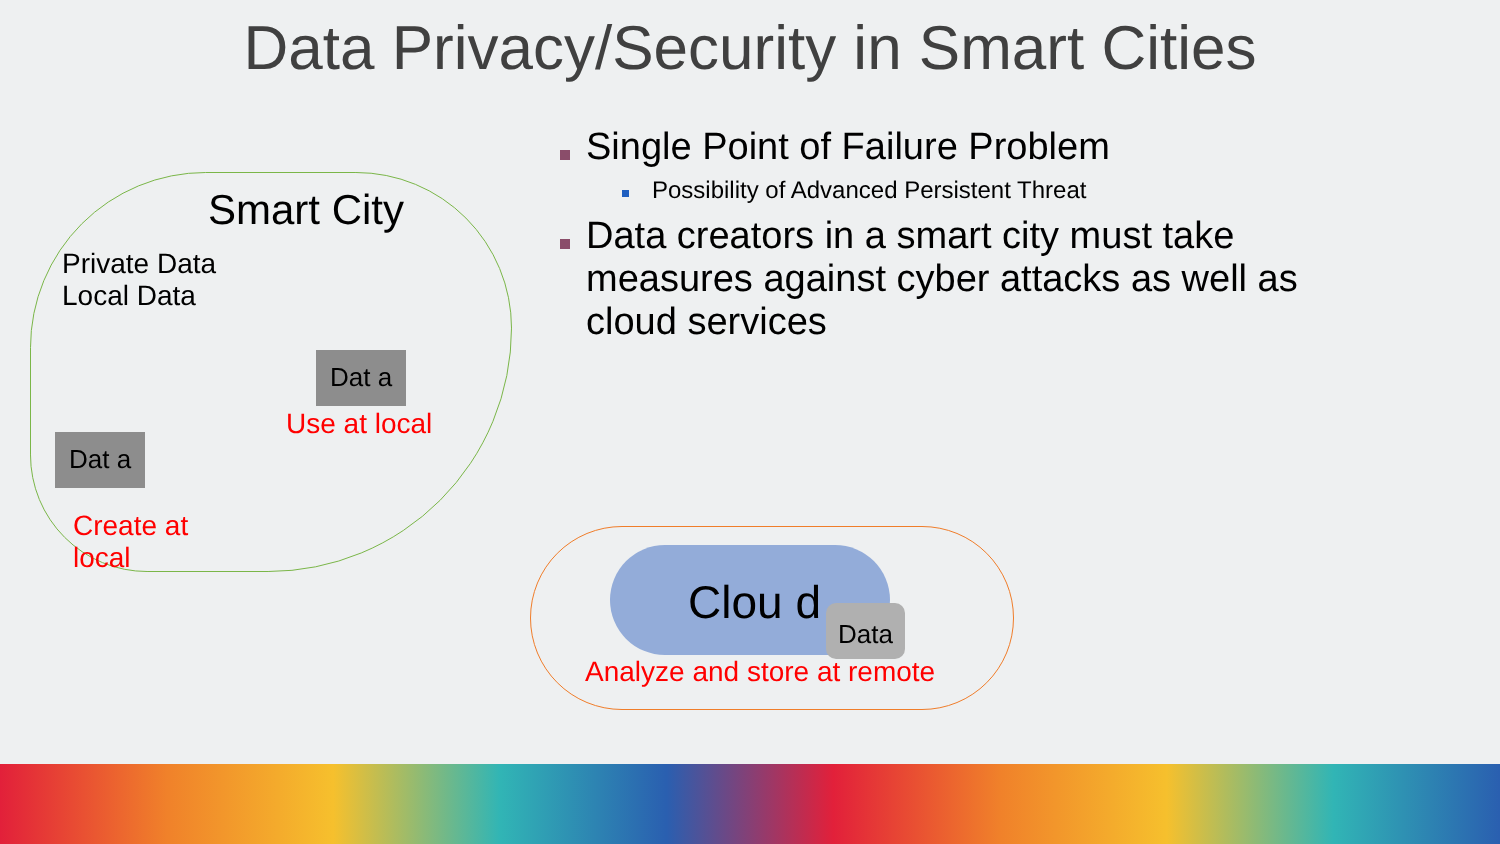Data Privacy/Security in Smart Cities
Smart City
Private Data
Local Data
Dat a
Use at local
Dat a
Create at
local
Clou d Data
Analyze and store at remote
Single Point of Failure Problem
Possibility of Advanced Persistent Threat
Data creators in a smart city must take measures against cyber attacks as well as cloud services